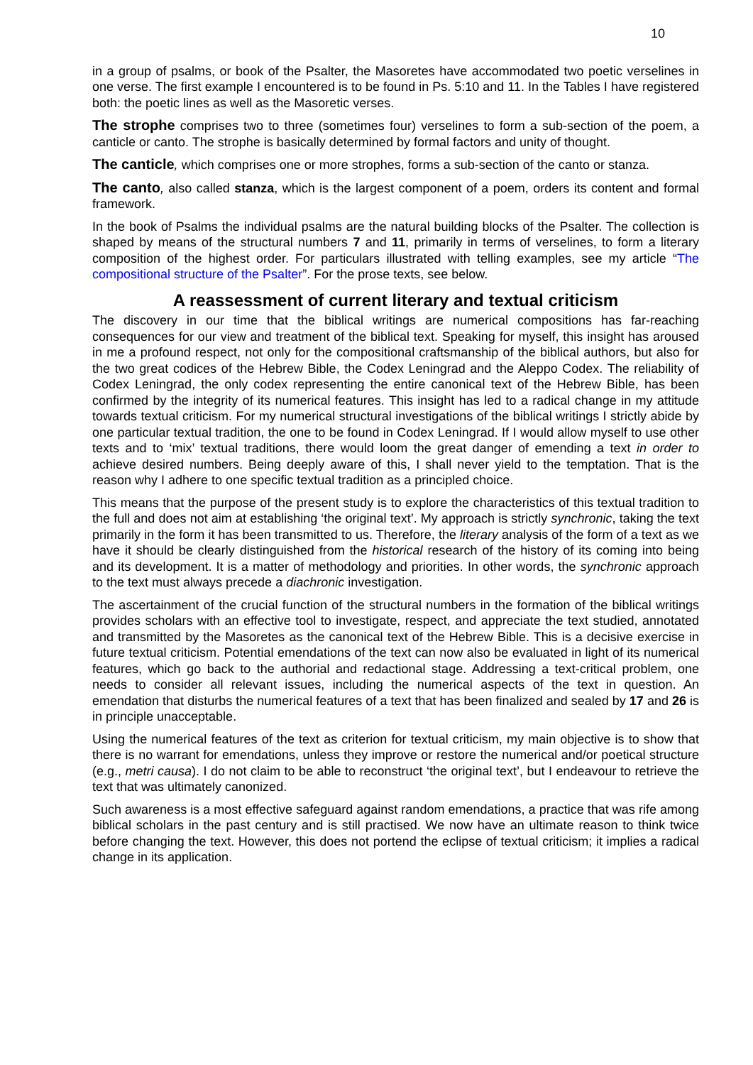10
in a group of psalms, or book of the Psalter, the Masoretes have accommodated two poetic verselines in one verse. The first example I encountered is to be found in Ps. 5:10 and 11. In the Tables I have registered both: the poetic lines as well as the Masoretic verses.
The strophe comprises two to three (sometimes four) verselines to form a sub-section of the poem, a canticle or canto. The strophe is basically determined by formal factors and unity of thought.
The canticle, which comprises one or more strophes, forms a sub-section of the canto or stanza.
The canto, also called stanza, which is the largest component of a poem, orders its content and formal framework.
In the book of Psalms the individual psalms are the natural building blocks of the Psalter. The collection is shaped by means of the structural numbers 7 and 11, primarily in terms of verselines, to form a literary composition of the highest order. For particulars illustrated with telling examples, see my article “The compositional structure of the Psalter”. For the prose texts, see below.
A reassessment of current literary and textual criticism
The discovery in our time that the biblical writings are numerical compositions has far-reaching consequences for our view and treatment of the biblical text. Speaking for myself, this insight has aroused in me a profound respect, not only for the compositional craftsmanship of the biblical authors, but also for the two great codices of the Hebrew Bible, the Codex Leningrad and the Aleppo Codex. The reliability of Codex Leningrad, the only codex representing the entire canonical text of the Hebrew Bible, has been confirmed by the integrity of its numerical features. This insight has led to a radical change in my attitude towards textual criticism. For my numerical structural investigations of the biblical writings I strictly abide by one particular textual tradition, the one to be found in Codex Leningrad. If I would allow myself to use other texts and to ‘mix’ textual traditions, there would loom the great danger of emending a text in order to achieve desired numbers. Being deeply aware of this, I shall never yield to the temptation. That is the reason why I adhere to one specific textual tradition as a principled choice.
This means that the purpose of the present study is to explore the characteristics of this textual tradition to the full and does not aim at establishing ‘the original text’. My approach is strictly synchronic, taking the text primarily in the form it has been transmitted to us. Therefore, the literary analysis of the form of a text as we have it should be clearly distinguished from the historical research of the history of its coming into being and its development. It is a matter of methodology and priorities. In other words, the synchronic approach to the text must always precede a diachronic investigation.
The ascertainment of the crucial function of the structural numbers in the formation of the biblical writings provides scholars with an effective tool to investigate, respect, and appreciate the text studied, annotated and transmitted by the Masoretes as the canonical text of the Hebrew Bible. This is a decisive exercise in future textual criticism. Potential emendations of the text can now also be evaluated in light of its numerical features, which go back to the authorial and redactional stage. Addressing a text-critical problem, one needs to consider all relevant issues, including the numerical aspects of the text in question. An emendation that disturbs the numerical features of a text that has been finalized and sealed by 17 and 26 is in principle unacceptable.
Using the numerical features of the text as criterion for textual criticism, my main objective is to show that there is no warrant for emendations, unless they improve or restore the numerical and/or poetical structure (e.g., metri causa). I do not claim to be able to reconstruct ‘the original text’, but I endeavour to retrieve the text that was ultimately canonized.
Such awareness is a most effective safeguard against random emendations, a practice that was rife among biblical scholars in the past century and is still practised. We now have an ultimate reason to think twice before changing the text. However, this does not portend the eclipse of textual criticism; it implies a radical change in its application.